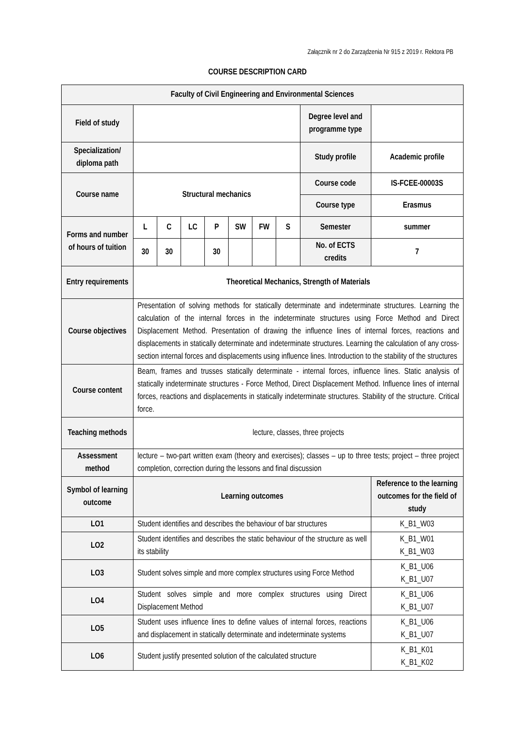Załącznik nr 2 do Zarządzenia Nr 915 z 2019 r. Rektora PB
COURSE DESCRIPTION CARD
| Faculty of Civil Engineering and Environmental Sciences | | | | | | | | | |
| Field of study | | | | | | | | Degree level and programme type | |
| Specialization/ diploma path | | | | | | | | Study profile | Academic profile |
| Course name | Structural mechanics | | | | | | | Course code | IS-FCEE-00003S |
| | | | | | | | | Course type | Erasmus |
| Forms and number of hours of tuition | L | C | LC | P | SW | FW | S | Semester | summer |
| | 30 | 30 | | 30 | | | | No. of ECTS credits | 7 |
| Entry requirements | Theoretical Mechanics, Strength of Materials | | | | | | | | |
| Course objectives | Presentation of solving methods for statically determinate and indeterminate structures. Learning the calculation of the internal forces in the indeterminate structures using Force Method and Direct Displacement Method. Presentation of drawing the influence lines of internal forces, reactions and displacements in statically determinate and indeterminate structures. Learning the calculation of any cross-section internal forces and displacements using influence lines. Introduction to the stability of the structures | | | | | | | | |
| Course content | Beam, frames and trusses statically determinate - internal forces, influence lines. Static analysis of statically indeterminate structures - Force Method, Direct Displacement Method. Influence lines of internal forces, reactions and displacements in statically indeterminate structures. Stability of the structure. Critical force. | | | | | | | | |
| Teaching methods | lecture, classes, three projects | | | | | | | | |
| Assessment method | lecture – two-part written exam (theory and exercises); classes – up to three tests; project – three project completion, correction during the lessons and final discussion | | | | | | | | |
| Symbol of learning outcome | Learning outcomes | | | | | | | | Reference to the learning outcomes for the field of study |
| LO1 | Student identifies and describes the behaviour of bar structures | | | | | | | | K_B1_W03 |
| LO2 | Student identifies and describes the static behaviour of the structure as well its stability | | | | | | | | K_B1_W01 K_B1_W03 |
| LO3 | Student solves simple and more complex structures using Force Method | | | | | | | | K_B1_U06 K_B1_U07 |
| LO4 | Student solves simple and more complex structures using Direct Displacement Method | | | | | | | | K_B1_U06 K_B1_U07 |
| LO5 | Student uses influence lines to define values of internal forces, reactions and displacement in statically determinate and indeterminate systems | | | | | | | | K_B1_U06 K_B1_U07 |
| LO6 | Student justify presented solution of the calculated structure | | | | | | | | K_B1_K01 K_B1_K02 |